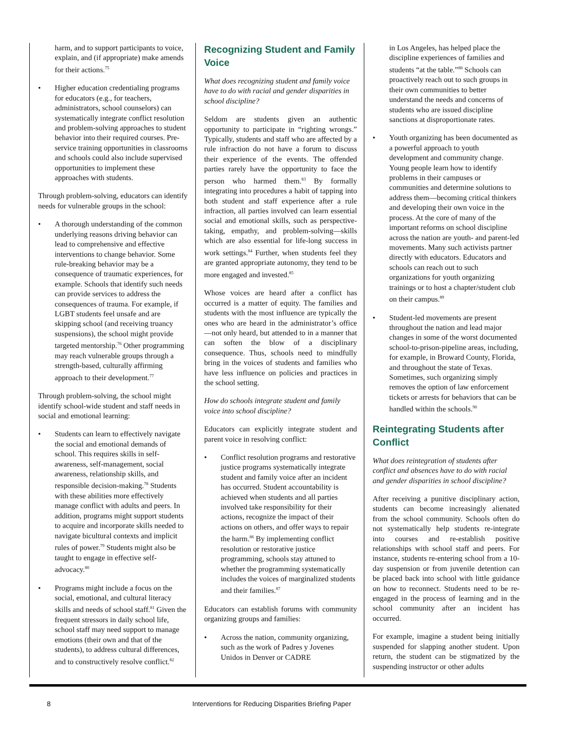harm, and to support participants to voice, explain, and (if appropriate) make amends for their actions.<sup>75</sup>
• Higher education credentialing programs for educators (e.g., for teachers, administrators, school counselors) can systematically integrate conflict resolution and problem-solving approaches to student behavior into their required courses. Pre-service training opportunities in classrooms and schools could also include supervised opportunities to implement these approaches with students.
Through problem-solving, educators can identify needs for vulnerable groups in the school:
• A thorough understanding of the common underlying reasons driving behavior can lead to comprehensive and effective interventions to change behavior. Some rule-breaking behavior may be a consequence of traumatic experiences, for example. Schools that identify such needs can provide services to address the consequences of trauma. For example, if LGBT students feel unsafe and are skipping school (and receiving truancy suspensions), the school might provide targeted mentorship.<sup>76</sup> Other programming may reach vulnerable groups through a strength-based, culturally affirming approach to their development.<sup>77</sup>
Through problem-solving, the school might identify school-wide student and staff needs in social and emotional learning:
• Students can learn to effectively navigate the social and emotional demands of school. This requires skills in self-awareness, self-management, social awareness, relationship skills, and responsible decision-making.<sup>78</sup> Students with these abilities more effectively manage conflict with adults and peers. In addition, programs might support students to acquire and incorporate skills needed to navigate bicultural contexts and implicit rules of power.<sup>79</sup> Students might also be taught to engage in effective self-advocacy.<sup>80</sup>
• Programs might include a focus on the social, emotional, and cultural literacy skills and needs of school staff.<sup>81</sup> Given the frequent stressors in daily school life, school staff may need support to manage emotions (their own and that of the students), to address cultural differences, and to constructively resolve conflict.<sup>82</sup>
Recognizing Student and Family Voice
What does recognizing student and family voice have to do with racial and gender disparities in school discipline?
Seldom are students given an authentic opportunity to participate in “righting wrongs.” Typically, students and staff who are affected by a rule infraction do not have a forum to discuss their experience of the events. The offended parties rarely have the opportunity to face the person who harmed them.<sup>83</sup> By formally integrating into procedures a habit of tapping into both student and staff experience after a rule infraction, all parties involved can learn essential social and emotional skills, such as perspective-taking, empathy, and problem-solving—skills which are also essential for life-long success in work settings.<sup>84</sup> Further, when students feel they are granted appropriate autonomy, they tend to be more engaged and invested.<sup>85</sup>
Whose voices are heard after a conflict has occurred is a matter of equity. The families and students with the most influence are typically the ones who are heard in the administrator’s office—not only heard, but attended to in a manner that can soften the blow of a disciplinary consequence. Thus, schools need to mindfully bring in the voices of students and families who have less influence on policies and practices in the school setting.
How do schools integrate student and family voice into school discipline?
Educators can explicitly integrate student and parent voice in resolving conflict:
• Conflict resolution programs and restorative justice programs systematically integrate student and family voice after an incident has occurred. Student accountability is achieved when students and all parties involved take responsibility for their actions, recognize the impact of their actions on others, and offer ways to repair the harm.<sup>86</sup> By implementing conflict resolution or restorative justice programming, schools stay attuned to whether the programming systematically includes the voices of marginalized students and their families.<sup>87</sup>
Educators can establish forums with community organizing groups and families:
• Across the nation, community organizing, such as the work of Padres y Jovenes Unidos in Denver or CADRE
in Los Angeles, has helped place the discipline experiences of families and students “at the table.”<sup>88</sup> Schools can proactively reach out to such groups in their own communities to better understand the needs and concerns of students who are issued discipline sanctions at disproportionate rates.
• Youth organizing has been documented as a powerful approach to youth development and community change. Young people learn how to identify problems in their campuses or communities and determine solutions to address them—becoming critical thinkers and developing their own voice in the process. At the core of many of the important reforms on school discipline across the nation are youth- and parent-led movements. Many such activists partner directly with educators. Educators and schools can reach out to such organizations for youth organizing trainings or to host a chapter/student club on their campus.<sup>89</sup>
• Student-led movements are present throughout the nation and lead major changes in some of the worst documented school-to-prison-pipeline areas, including, for example, in Broward County, Florida, and throughout the state of Texas. Sometimes, such organizing simply removes the option of law enforcement tickets or arrests for behaviors that can be handled within the schools.<sup>90</sup>
Reintegrating Students after Conflict
What does reintegration of students after conflict and absences have to do with racial and gender disparities in school discipline?
After receiving a punitive disciplinary action, students can become increasingly alienated from the school community. Schools often do not systematically help students re-integrate into courses and re-establish positive relationships with school staff and peers. For instance, students re-entering school from a 10-day suspension or from juvenile detention can be placed back into school with little guidance on how to reconnect. Students need to be re-engaged in the process of learning and in the school community after an incident has occurred.
For example, imagine a student being initially suspended for slapping another student. Upon return, the student can be stigmatized by the suspending instructor or other adults
8 Interventions for Reducing Disparities Briefing Paper